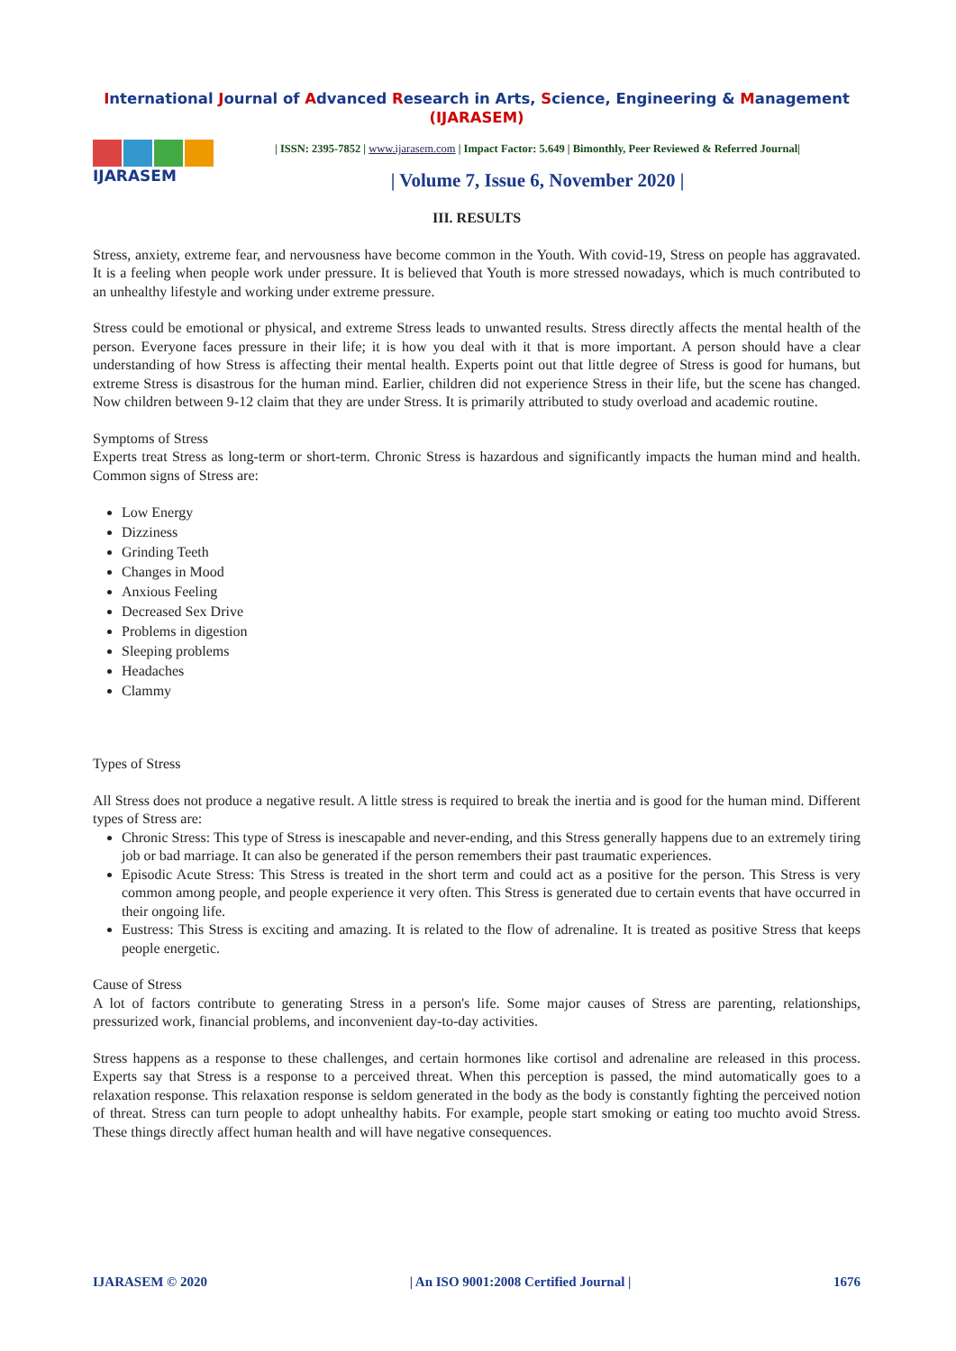International Journal of Advanced Research in Arts, Science, Engineering & Management (IJARASEM)
IJARASEM
| ISSN: 2395-7852 | www.ijarasem.com | Impact Factor: 5.649 | Bimonthly, Peer Reviewed & Referred Journal|
| Volume 7, Issue 6, November 2020 |
III. RESULTS
Stress, anxiety, extreme fear, and nervousness have become common in the Youth. With covid-19, Stress on people has aggravated. It is a feeling when people work under pressure. It is believed that Youth is more stressed nowadays, which is much contributed to an unhealthy lifestyle and working under extreme pressure.
Stress could be emotional or physical, and extreme Stress leads to unwanted results. Stress directly affects the mental health of the person. Everyone faces pressure in their life; it is how you deal with it that is more important. A person should have a clear understanding of how Stress is affecting their mental health. Experts point out that little degree of Stress is good for humans, but extreme Stress is disastrous for the human mind. Earlier, children did not experience Stress in their life, but the scene has changed. Now children between 9-12 claim that they are under Stress. It is primarily attributed to study overload and academic routine.
Symptoms of Stress
Experts treat Stress as long-term or short-term. Chronic Stress is hazardous and significantly impacts the human mind and health. Common signs of Stress are:
Low Energy
Dizziness
Grinding Teeth
Changes in Mood
Anxious Feeling
Decreased Sex Drive
Problems in digestion
Sleeping problems
Headaches
Clammy
Types of Stress
All Stress does not produce a negative result. A little stress is required to break the inertia and is good for the human mind. Different types of Stress are:
Chronic Stress: This type of Stress is inescapable and never-ending, and this Stress generally happens due to an extremely tiring job or bad marriage. It can also be generated if the person remembers their past traumatic experiences.
Episodic Acute Stress: This Stress is treated in the short term and could act as a positive for the person. This Stress is very common among people, and people experience it very often. This Stress is generated due to certain events that have occurred in their ongoing life.
Eustress: This Stress is exciting and amazing. It is related to the flow of adrenaline. It is treated as positive Stress that keeps people energetic.
Cause of Stress
A lot of factors contribute to generating Stress in a person's life. Some major causes of Stress are parenting, relationships, pressurized work, financial problems, and inconvenient day-to-day activities.
Stress happens as a response to these challenges, and certain hormones like cortisol and adrenaline are released in this process. Experts say that Stress is a response to a perceived threat. When this perception is passed, the mind automatically goes to a relaxation response. This relaxation response is seldom generated in the body as the body is constantly fighting the perceived notion of threat. Stress can turn people to adopt unhealthy habits. For example, people start smoking or eating too muchto avoid Stress. These things directly affect human health and will have negative consequences.
IJARASEM © 2020 | An ISO 9001:2008 Certified Journal | 1676